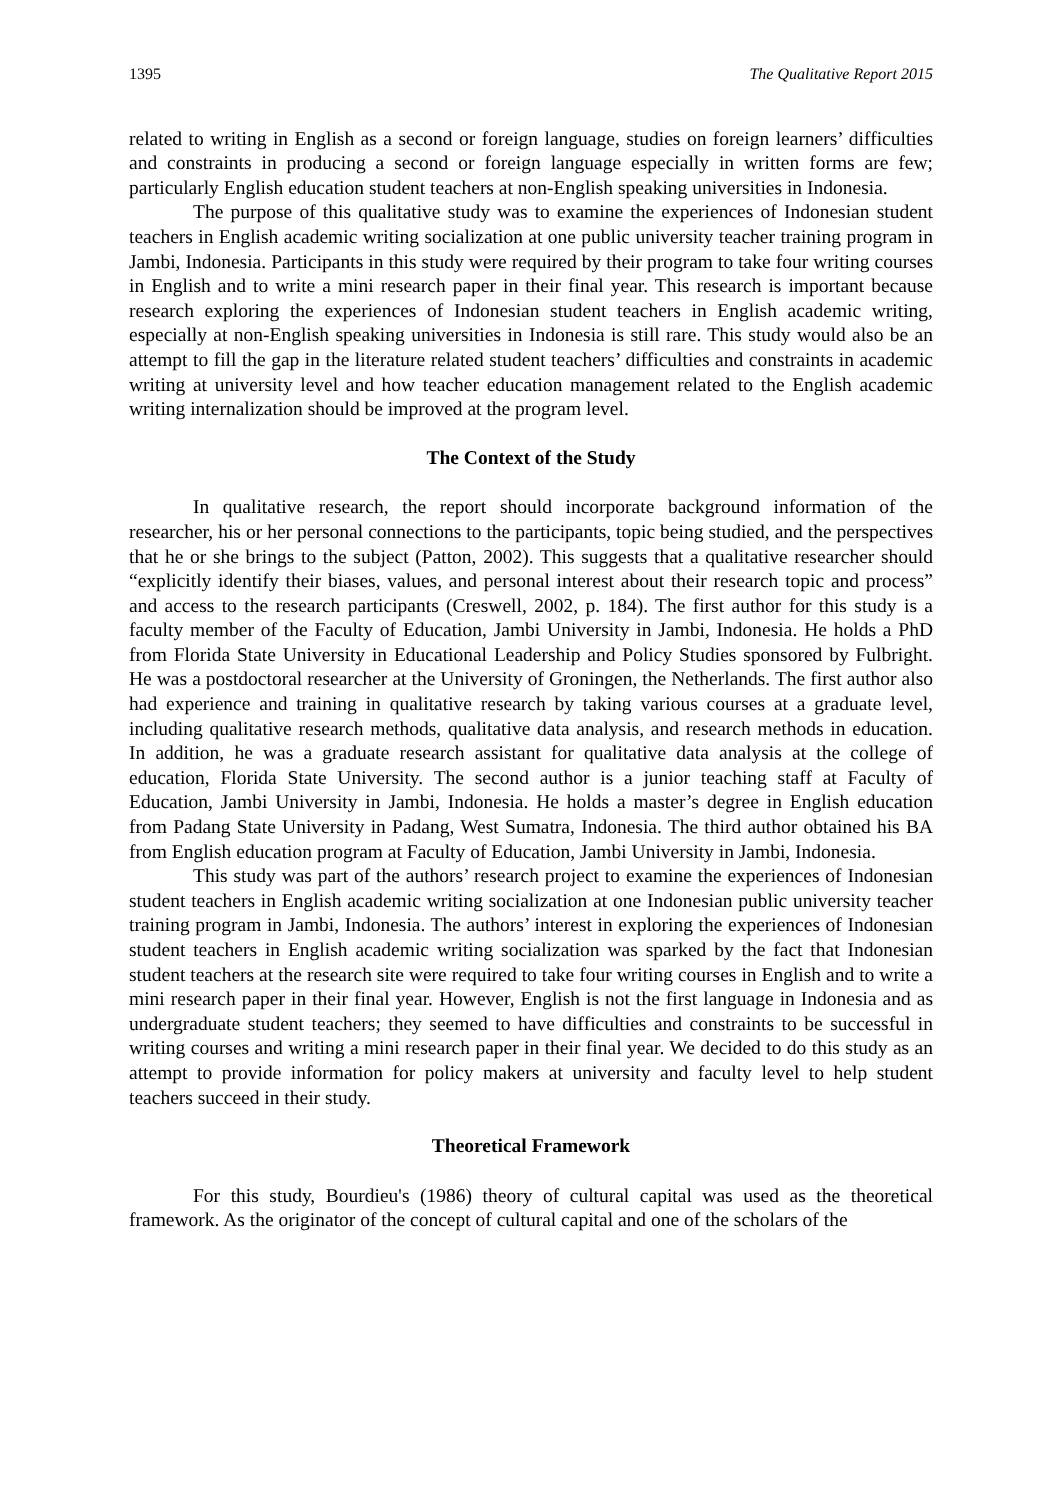1395 The Qualitative Report 2015
related to writing in English as a second or foreign language, studies on foreign learners’ difficulties and constraints in producing a second or foreign language especially in written forms are few; particularly English education student teachers at non-English speaking universities in Indonesia.
The purpose of this qualitative study was to examine the experiences of Indonesian student teachers in English academic writing socialization at one public university teacher training program in Jambi, Indonesia. Participants in this study were required by their program to take four writing courses in English and to write a mini research paper in their final year. This research is important because research exploring the experiences of Indonesian student teachers in English academic writing, especially at non-English speaking universities in Indonesia is still rare. This study would also be an attempt to fill the gap in the literature related student teachers’ difficulties and constraints in academic writing at university level and how teacher education management related to the English academic writing internalization should be improved at the program level.
The Context of the Study
In qualitative research, the report should incorporate background information of the researcher, his or her personal connections to the participants, topic being studied, and the perspectives that he or she brings to the subject (Patton, 2002). This suggests that a qualitative researcher should “explicitly identify their biases, values, and personal interest about their research topic and process” and access to the research participants (Creswell, 2002, p. 184). The first author for this study is a faculty member of the Faculty of Education, Jambi University in Jambi, Indonesia. He holds a PhD from Florida State University in Educational Leadership and Policy Studies sponsored by Fulbright. He was a postdoctoral researcher at the University of Groningen, the Netherlands. The first author also had experience and training in qualitative research by taking various courses at a graduate level, including qualitative research methods, qualitative data analysis, and research methods in education. In addition, he was a graduate research assistant for qualitative data analysis at the college of education, Florida State University. The second author is a junior teaching staff at Faculty of Education, Jambi University in Jambi, Indonesia. He holds a master’s degree in English education from Padang State University in Padang, West Sumatra, Indonesia. The third author obtained his BA from English education program at Faculty of Education, Jambi University in Jambi, Indonesia.
This study was part of the authors’ research project to examine the experiences of Indonesian student teachers in English academic writing socialization at one Indonesian public university teacher training program in Jambi, Indonesia. The authors’ interest in exploring the experiences of Indonesian student teachers in English academic writing socialization was sparked by the fact that Indonesian student teachers at the research site were required to take four writing courses in English and to write a mini research paper in their final year. However, English is not the first language in Indonesia and as undergraduate student teachers; they seemed to have difficulties and constraints to be successful in writing courses and writing a mini research paper in their final year. We decided to do this study as an attempt to provide information for policy makers at university and faculty level to help student teachers succeed in their study.
Theoretical Framework
For this study, Bourdieu's (1986) theory of cultural capital was used as the theoretical framework. As the originator of the concept of cultural capital and one of the scholars of the